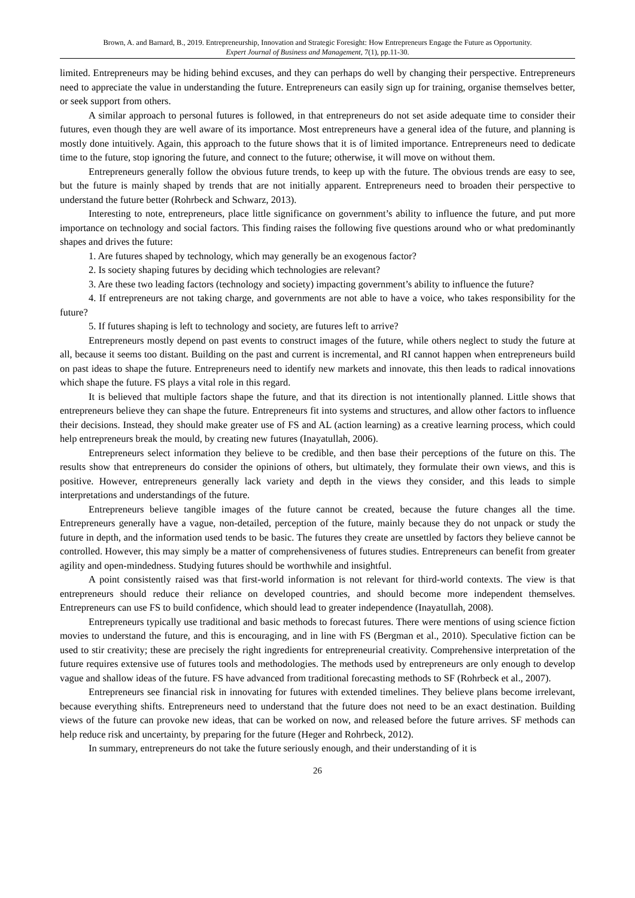Brown, A. and Barnard, B., 2019. Entrepreneurship, Innovation and Strategic Foresight: How Entrepreneurs Engage the Future as Opportunity.
Expert Journal of Business and Management, 7(1), pp.11-30.
limited. Entrepreneurs may be hiding behind excuses, and they can perhaps do well by changing their perspective. Entrepreneurs need to appreciate the value in understanding the future. Entrepreneurs can easily sign up for training, organise themselves better, or seek support from others.
A similar approach to personal futures is followed, in that entrepreneurs do not set aside adequate time to consider their futures, even though they are well aware of its importance. Most entrepreneurs have a general idea of the future, and planning is mostly done intuitively. Again, this approach to the future shows that it is of limited importance. Entrepreneurs need to dedicate time to the future, stop ignoring the future, and connect to the future; otherwise, it will move on without them.
Entrepreneurs generally follow the obvious future trends, to keep up with the future. The obvious trends are easy to see, but the future is mainly shaped by trends that are not initially apparent. Entrepreneurs need to broaden their perspective to understand the future better (Rohrbeck and Schwarz, 2013).
Interesting to note, entrepreneurs, place little significance on government’s ability to influence the future, and put more importance on technology and social factors. This finding raises the following five questions around who or what predominantly shapes and drives the future:
1. Are futures shaped by technology, which may generally be an exogenous factor?
2. Is society shaping futures by deciding which technologies are relevant?
3. Are these two leading factors (technology and society) impacting government’s ability to influence the future?
4. If entrepreneurs are not taking charge, and governments are not able to have a voice, who takes responsibility for the future?
5. If futures shaping is left to technology and society, are futures left to arrive?
Entrepreneurs mostly depend on past events to construct images of the future, while others neglect to study the future at all, because it seems too distant. Building on the past and current is incremental, and RI cannot happen when entrepreneurs build on past ideas to shape the future. Entrepreneurs need to identify new markets and innovate, this then leads to radical innovations which shape the future. FS plays a vital role in this regard.
It is believed that multiple factors shape the future, and that its direction is not intentionally planned. Little shows that entrepreneurs believe they can shape the future. Entrepreneurs fit into systems and structures, and allow other factors to influence their decisions. Instead, they should make greater use of FS and AL (action learning) as a creative learning process, which could help entrepreneurs break the mould, by creating new futures (Inayatullah, 2006).
Entrepreneurs select information they believe to be credible, and then base their perceptions of the future on this. The results show that entrepreneurs do consider the opinions of others, but ultimately, they formulate their own views, and this is positive. However, entrepreneurs generally lack variety and depth in the views they consider, and this leads to simple interpretations and understandings of the future.
Entrepreneurs believe tangible images of the future cannot be created, because the future changes all the time. Entrepreneurs generally have a vague, non-detailed, perception of the future, mainly because they do not unpack or study the future in depth, and the information used tends to be basic. The futures they create are unsettled by factors they believe cannot be controlled. However, this may simply be a matter of comprehensiveness of futures studies. Entrepreneurs can benefit from greater agility and open-mindedness. Studying futures should be worthwhile and insightful.
A point consistently raised was that first-world information is not relevant for third-world contexts. The view is that entrepreneurs should reduce their reliance on developed countries, and should become more independent themselves. Entrepreneurs can use FS to build confidence, which should lead to greater independence (Inayatullah, 2008).
Entrepreneurs typically use traditional and basic methods to forecast futures. There were mentions of using science fiction movies to understand the future, and this is encouraging, and in line with FS (Bergman et al., 2010). Speculative fiction can be used to stir creativity; these are precisely the right ingredients for entrepreneurial creativity. Comprehensive interpretation of the future requires extensive use of futures tools and methodologies. The methods used by entrepreneurs are only enough to develop vague and shallow ideas of the future. FS have advanced from traditional forecasting methods to SF (Rohrbeck et al., 2007).
Entrepreneurs see financial risk in innovating for futures with extended timelines. They believe plans become irrelevant, because everything shifts. Entrepreneurs need to understand that the future does not need to be an exact destination. Building views of the future can provoke new ideas, that can be worked on now, and released before the future arrives. SF methods can help reduce risk and uncertainty, by preparing for the future (Heger and Rohrbeck, 2012).
In summary, entrepreneurs do not take the future seriously enough, and their understanding of it is
26